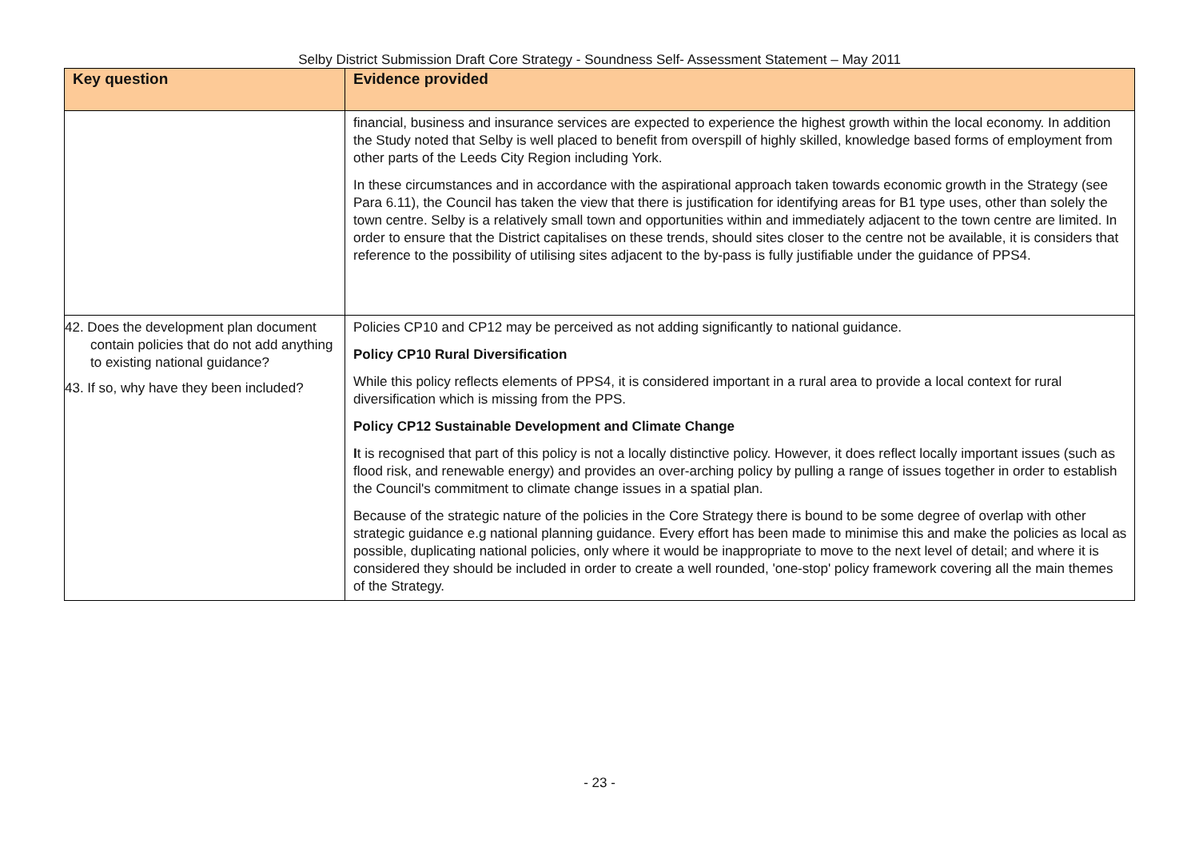Selby District Submission Draft Core Strategy - Soundness Self- Assessment Statement – May 2011
| Key question | Evidence provided |
| --- | --- |
| | financial, business and insurance services are expected to experience the highest growth within the local economy. In addition the Study noted that Selby is well placed to benefit from overspill of highly skilled, knowledge based forms of employment from other parts of the Leeds City Region including York. In these circumstances and in accordance with the aspirational approach taken towards economic growth in the Strategy (see Para 6.11), the Council has taken the view that there is justification for identifying areas for B1 type uses, other than solely the town centre. Selby is a relatively small town and opportunities within and immediately adjacent to the town centre are limited. In order to ensure that the District capitalises on these trends, should sites closer to the centre not be available, it is considers that reference to the possibility of utilising sites adjacent to the by-pass is fully justifiable under the guidance of PPS4. |
| 42. Does the development plan document contain policies that do not add anything to existing national guidance? 43. If so, why have they been included? | Policies CP10 and CP12 may be perceived as not adding significantly to national guidance. Policy CP10 Rural Diversification While this policy reflects elements of PPS4, it is considered important in a rural area to provide a local context for rural diversification which is missing from the PPS. Policy CP12 Sustainable Development and Climate Change I t is recognised that part of this policy is not a locally distinctive policy. However, it does reflect locally important issues (such as flood risk, and renewable energy) and provides an over-arching policy by pulling a range of issues together in order to establish the Council's commitment to climate change issues in a spatial plan. Because of the strategic nature of the policies in the Core Strategy there is bound to be some degree of overlap with other strategic guidance e.g national planning guidance. Every effort has been made to minimise this and make the policies as local as possible, duplicating national policies, only where it would be inappropriate to move to the next level of detail; and where it is considered they should be included in order to create a well rounded, 'one-stop' policy framework covering all the main themes of the Strategy. |
- 23 -